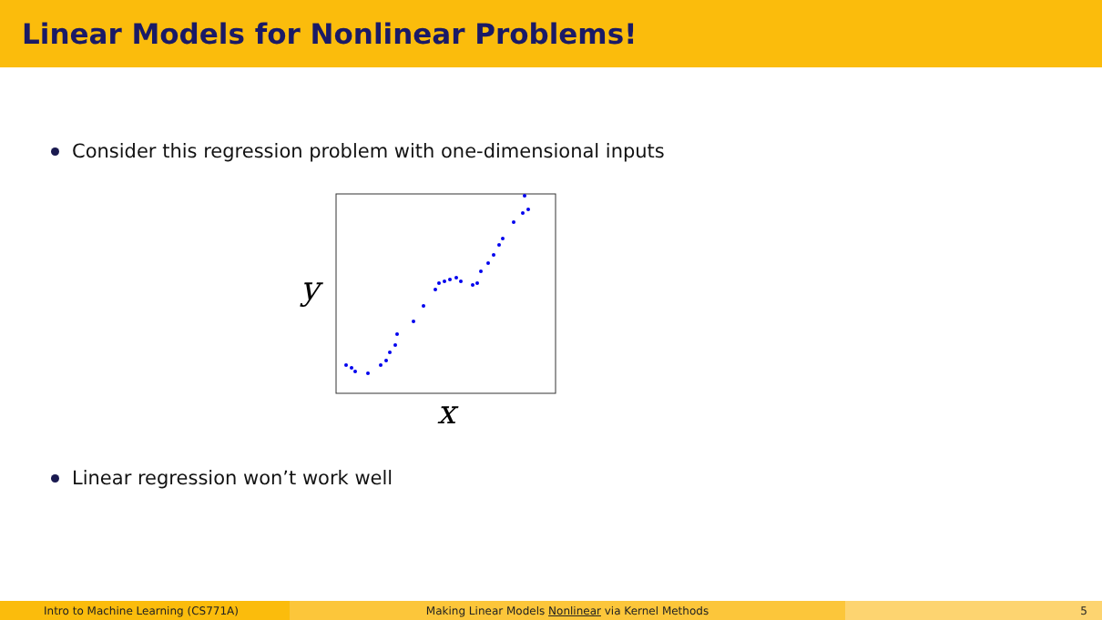Linear Models for Nonlinear Problems!
Consider this regression problem with one-dimensional inputs
y
x
Linear regression won’t work well
Intro to Machine Learning (CS771A) Making Linear Models Nonlinear via Kernel Methods 5